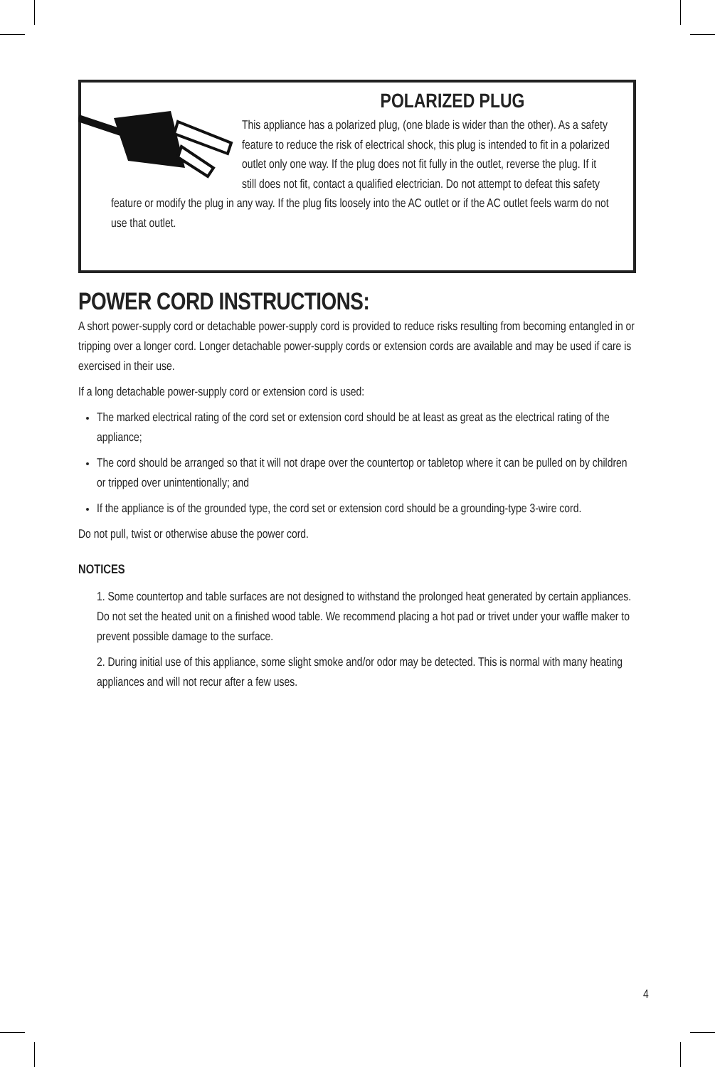POLARIZED PLUG
This appliance has a polarized plug, (one blade is wider than the other). As a safety feature to reduce the risk of electrical shock, this plug is intended to fit in a polarized outlet only one way. If the plug does not fit fully in the outlet, reverse the plug. If it still does not fit, contact a qualified electrician. Do not attempt to defeat this safety feature or modify the plug in any way. If the plug fits loosely into the AC outlet or if the AC outlet feels warm do not use that outlet.
POWER CORD INSTRUCTIONS:
A short power-supply cord or detachable power-supply cord is provided to reduce risks resulting from becoming entangled in or tripping over a longer cord. Longer detachable power-supply cords or extension cords are available and may be used if care is exercised in their use.
If a long detachable power-supply cord or extension cord is used:
The marked electrical rating of the cord set or extension cord should be at least as great as the electrical rating of the appliance;
The cord should be arranged so that it will not drape over the countertop or tabletop where it can be pulled on by children or tripped over unintentionally; and
If the appliance is of the grounded type, the cord set or extension cord should be a grounding-type 3-wire cord.
Do not pull, twist or otherwise abuse the power cord.
NOTICES
1. Some countertop and table surfaces are not designed to withstand the prolonged heat generated by certain appliances. Do not set the heated unit on a finished wood table. We recommend placing a hot pad or trivet under your waffle maker to prevent possible damage to the surface.
2. During initial use of this appliance, some slight smoke and/or odor may be detected. This is normal with many heating appliances and will not recur after a few uses.
4